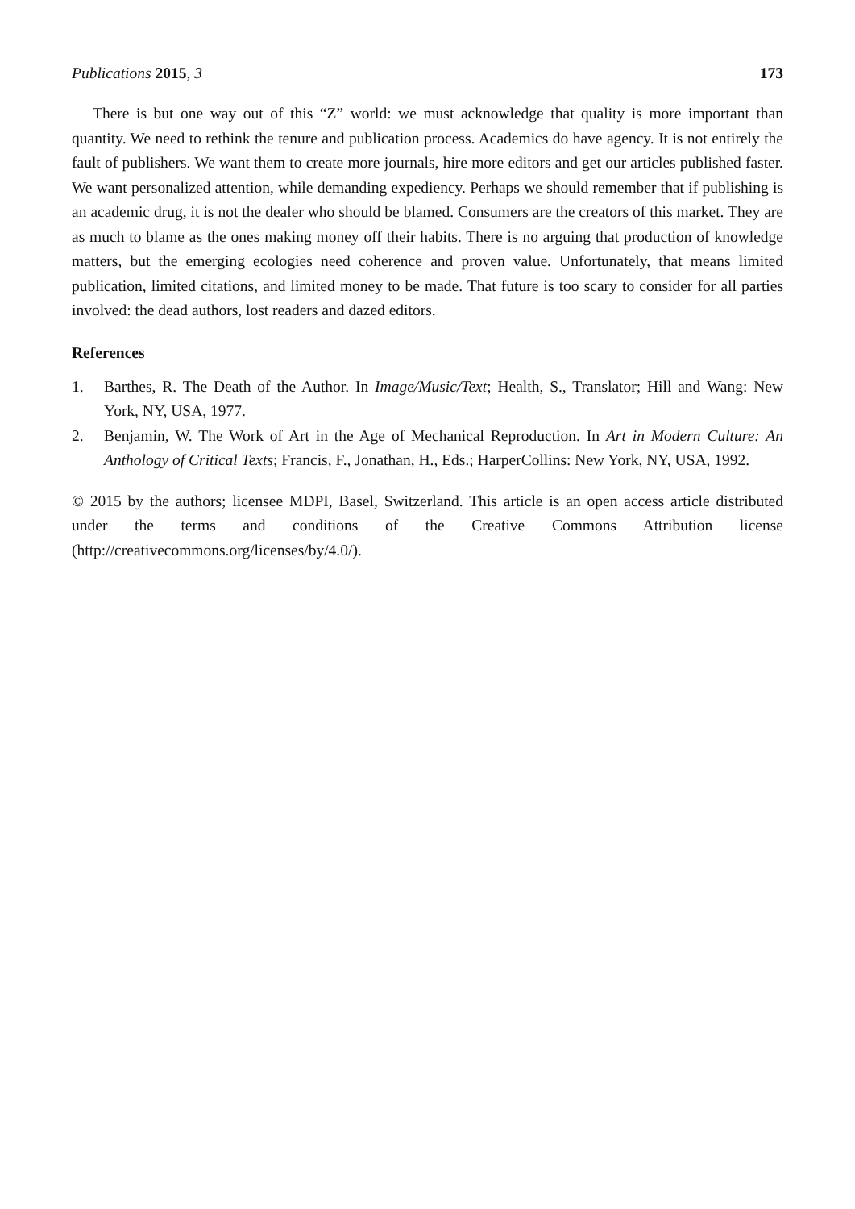Publications 2015, 3 173
There is but one way out of this “Z” world: we must acknowledge that quality is more important than quantity. We need to rethink the tenure and publication process. Academics do have agency. It is not entirely the fault of publishers. We want them to create more journals, hire more editors and get our articles published faster. We want personalized attention, while demanding expediency. Perhaps we should remember that if publishing is an academic drug, it is not the dealer who should be blamed. Consumers are the creators of this market. They are as much to blame as the ones making money off their habits. There is no arguing that production of knowledge matters, but the emerging ecologies need coherence and proven value. Unfortunately, that means limited publication, limited citations, and limited money to be made. That future is too scary to consider for all parties involved: the dead authors, lost readers and dazed editors.
References
1. Barthes, R. The Death of the Author. In Image/Music/Text; Health, S., Translator; Hill and Wang: New York, NY, USA, 1977.
2. Benjamin, W. The Work of Art in the Age of Mechanical Reproduction. In Art in Modern Culture: An Anthology of Critical Texts; Francis, F., Jonathan, H., Eds.; HarperCollins: New York, NY, USA, 1992.
© 2015 by the authors; licensee MDPI, Basel, Switzerland. This article is an open access article distributed under the terms and conditions of the Creative Commons Attribution license (http://creativecommons.org/licenses/by/4.0/).